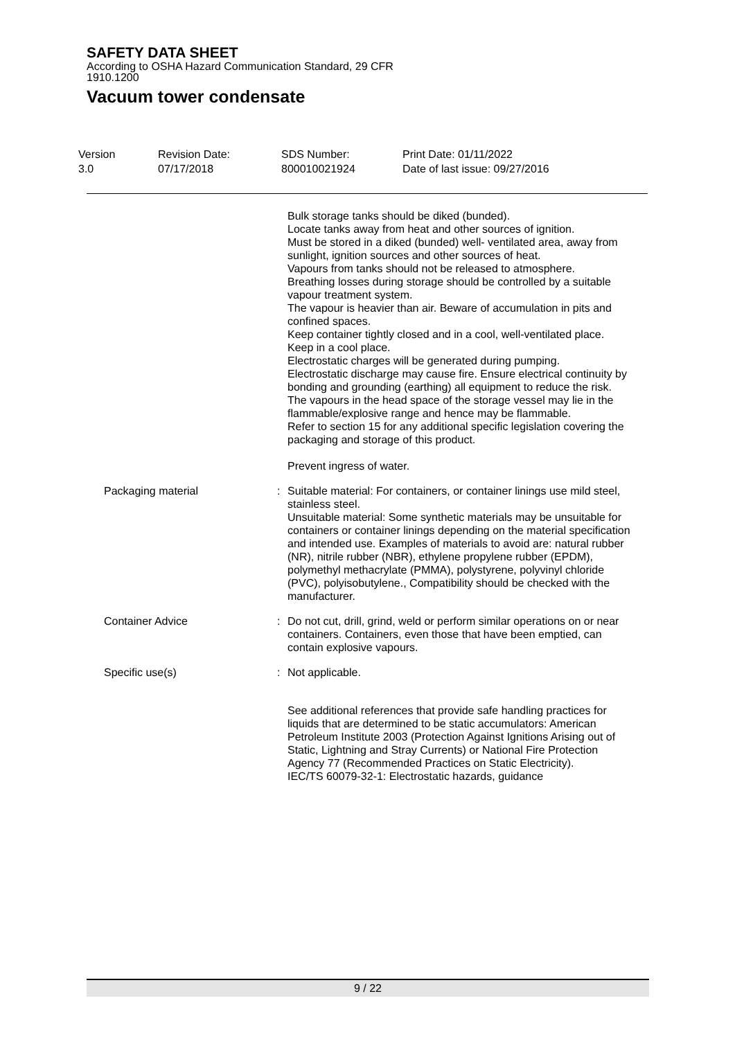SAFETY DATA SHEET
According to OSHA Hazard Communication Standard, 29 CFR
1910.1200
Vacuum tower condensate
Version
3.0
Revision Date:
07/17/2018
SDS Number:
800010021924
Print Date: 01/11/2022
Date of last issue: 09/27/2016
Bulk storage tanks should be diked (bunded).
Locate tanks away from heat and other sources of ignition.
Must be stored in a diked (bunded) well- ventilated area, away from sunlight, ignition sources and other sources of heat.
Vapours from tanks should not be released to atmosphere.
Breathing losses during storage should be controlled by a suitable vapour treatment system.
The vapour is heavier than air. Beware of accumulation in pits and confined spaces.
Keep container tightly closed and in a cool, well-ventilated place.
Keep in a cool place.
Electrostatic charges will be generated during pumping.
Electrostatic discharge may cause fire. Ensure electrical continuity by bonding and grounding (earthing) all equipment to reduce the risk.
The vapours in the head space of the storage vessel may lie in the flammable/explosive range and hence may be flammable.
Refer to section 15 for any additional specific legislation covering the packaging and storage of this product.
Prevent ingress of water.
Packaging material : Suitable material: For containers, or container linings use mild steel, stainless steel.
Unsuitable material: Some synthetic materials may be unsuitable for containers or container linings depending on the material specification and intended use. Examples of materials to avoid are: natural rubber (NR), nitrile rubber (NBR), ethylene propylene rubber (EPDM), polymethyl methacrylate (PMMA), polystyrene, polyvinyl chloride (PVC), polyisobutylene., Compatibility should be checked with the manufacturer.
Container Advice : Do not cut, drill, grind, weld or perform similar operations on or near containers. Containers, even those that have been emptied, can contain explosive vapours.
Specific use(s) : Not applicable.
See additional references that provide safe handling practices for liquids that are determined to be static accumulators: American Petroleum Institute 2003 (Protection Against Ignitions Arising out of Static, Lightning and Stray Currents) or National Fire Protection Agency 77 (Recommended Practices on Static Electricity).
IEC/TS 60079-32-1: Electrostatic hazards, guidance
9 / 22